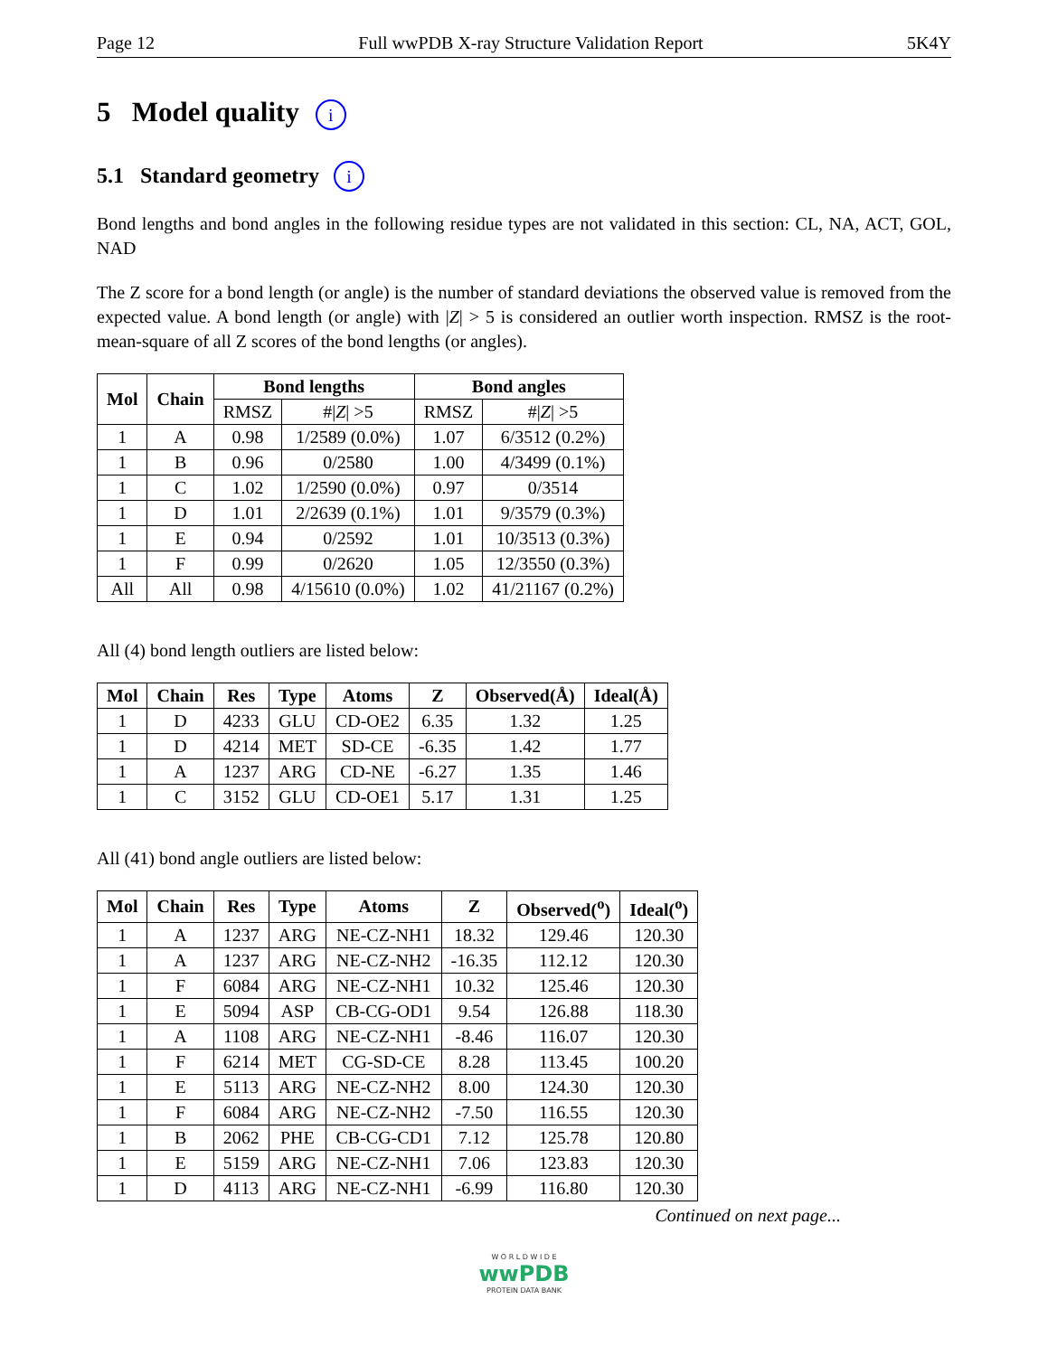Page 12 Full wwPDB X-ray Structure Validation Report 5K4Y
5 Model quality i
5.1 Standard geometry i
Bond lengths and bond angles in the following residue types are not validated in this section: CL, NA, ACT, GOL, NAD
The Z score for a bond length (or angle) is the number of standard deviations the observed value is removed from the expected value. A bond length (or angle) with |Z| > 5 is considered an outlier worth inspection. RMSZ is the root-mean-square of all Z scores of the bond lengths (or angles).
| Mol | Chain | Bond lengths | | Bond angles | |
| --- | --- | --- | --- | --- | --- |
| | | RMSZ | #/ Z / >5 | RMSZ | #/ Z / >5 |
| 1 | A | 0.98 | 1/2589 (0.0%) | 1.07 | 6/3512 (0.2%) |
| 1 | B | 0.96 | 0/2580 | 1.00 | 4/3499 (0.1%) |
| 1 | C | 1.02 | 1/2590 (0.0%) | 0.97 | 0/3514 |
| 1 | D | 1.01 | 2/2639 (0.1%) | 1.01 | 9/3579 (0.3%) |
| 1 | E | 0.94 | 0/2592 | 1.01 | 10/3513 (0.3%) |
| 1 | F | 0.99 | 0/2620 | 1.05 | 12/3550 (0.3%) |
| All | All | 0.98 | 4/15610 (0.0%) | 1.02 | 41/21167 (0.2%) |
All (4) bond length outliers are listed below:
| Mol | Chain | Res | Type | Atoms | Z | Observed(Å) | Ideal(Å) |
| --- | --- | --- | --- | --- | --- | --- | --- |
| 1 | D | 4233 | GLU | CD-OE2 | 6.35 | 1.32 | 1.25 |
| 1 | D | 4214 | MET | SD-CE | -6.35 | 1.42 | 1.77 |
| 1 | A | 1237 | ARG | CD-NE | -6.27 | 1.35 | 1.46 |
| 1 | C | 3152 | GLU | CD-OE1 | 5.17 | 1.31 | 1.25 |
All (41) bond angle outliers are listed below:
| Mol | Chain | Res | Type | Atoms | Z | Observed(<sup>o</sup>) | Ideal(<sup>o</sup>) |
| --- | --- | --- | --- | --- | --- | --- | --- |
| 1 | A | 1237 | ARG | NE-CZ-NH1 | 18.32 | 129.46 | 120.30 |
| 1 | A | 1237 | ARG | NE-CZ-NH2 | -16.35 | 112.12 | 120.30 |
| 1 | F | 6084 | ARG | NE-CZ-NH1 | 10.32 | 125.46 | 120.30 |
| 1 | E | 5094 | ASP | CB-CG-OD1 | 9.54 | 126.88 | 118.30 |
| 1 | A | 1108 | ARG | NE-CZ-NH1 | -8.46 | 116.07 | 120.30 |
| 1 | F | 6214 | MET | CG-SD-CE | 8.28 | 113.45 | 100.20 |
| 1 | E | 5113 | ARG | NE-CZ-NH2 | 8.00 | 124.30 | 120.30 |
| 1 | F | 6084 | ARG | NE-CZ-NH2 | -7.50 | 116.55 | 120.30 |
| 1 | B | 2062 | PHE | CB-CG-CD1 | 7.12 | 125.78 | 120.80 |
| 1 | E | 5159 | ARG | NE-CZ-NH1 | 7.06 | 123.83 | 120.30 |
| 1 | D | 4113 | ARG | NE-CZ-NH1 | -6.99 | 116.80 | 120.30 |
Continued on next page...
W O R L D W I D E
wwPDB
PROTEIN DATA BANK